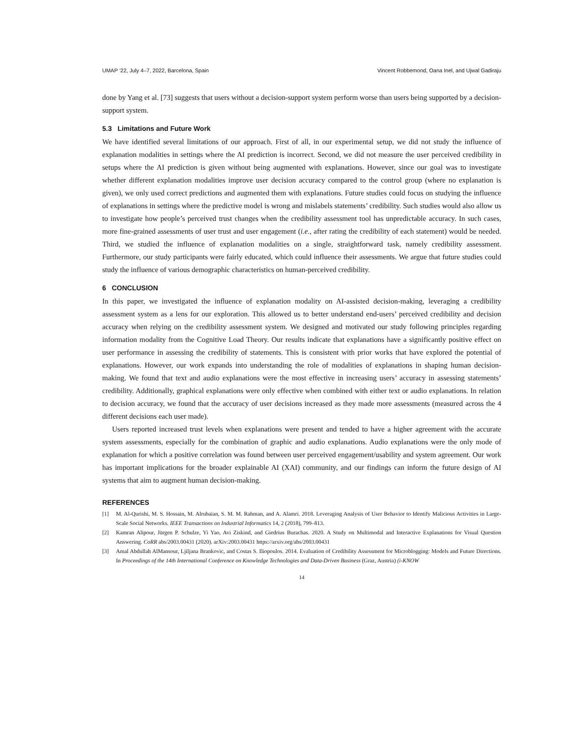UMAP ’22, July 4–7, 2022, Barcelona, Spain Vincent Robbemond, Oana Inel, and Ujwal Gadiraju
done by Yang et al. [73] suggests that users without a decision-support system perform worse than users being supported by a decision-support system.
5.3 Limitations and Future Work
We have identified several limitations of our approach. First of all, in our experimental setup, we did not study the influence of explanation modalities in settings where the AI prediction is incorrect. Second, we did not measure the user perceived credibility in setups where the AI prediction is given without being augmented with explanations. However, since our goal was to investigate whether different explanation modalities improve user decision accuracy compared to the control group (where no explanation is given), we only used correct predictions and augmented them with explanations. Future studies could focus on studying the influence of explanations in settings where the predictive model is wrong and mislabels statements’ credibility. Such studies would also allow us to investigate how people’s perceived trust changes when the credibility assessment tool has unpredictable accuracy. In such cases, more fine-grained assessments of user trust and user engagement (i.e., after rating the credibility of each statement) would be needed. Third, we studied the influence of explanation modalities on a single, straightforward task, namely credibility assessment. Furthermore, our study participants were fairly educated, which could influence their assessments. We argue that future studies could study the influence of various demographic characteristics on human-perceived credibility.
6 CONCLUSION
In this paper, we investigated the influence of explanation modality on AI-assisted decision-making, leveraging a credibility assessment system as a lens for our exploration. This allowed us to better understand end-users’ perceived credibility and decision accuracy when relying on the credibility assessment system. We designed and motivated our study following principles regarding information modality from the Cognitive Load Theory. Our results indicate that explanations have a significantly positive effect on user performance in assessing the credibility of statements. This is consistent with prior works that have explored the potential of explanations. However, our work expands into understanding the role of modalities of explanations in shaping human decision-making. We found that text and audio explanations were the most effective in increasing users’ accuracy in assessing statements’ credibility. Additionally, graphical explanations were only effective when combined with either text or audio explanations. In relation to decision accuracy, we found that the accuracy of user decisions increased as they made more assessments (measured across the 4 different decisions each user made).
Users reported increased trust levels when explanations were present and tended to have a higher agreement with the accurate system assessments, especially for the combination of graphic and audio explanations. Audio explanations were the only mode of explanation for which a positive correlation was found between user perceived engagement/usability and system agreement. Our work has important implications for the broader explainable AI (XAI) community, and our findings can inform the future design of AI systems that aim to augment human decision-making.
REFERENCES
[1] M. Al-Qurishi, M. S. Hossain, M. Alrubaian, S. M. M. Rahman, and A. Alamri. 2018. Leveraging Analysis of User Behavior to Identify Malicious Activities in Large-Scale Social Networks. IEEE Transactions on Industrial Informatics 14, 2 (2018), 799–813.
[2] Kamran Alipour, Jürgen P. Schulze, Yi Yao, Avi Ziskind, and Giedrius Burachas. 2020. A Study on Multimodal and Interactive Explanations for Visual Question Answering. CoRR abs/2003.00431 (2020). arXiv:2003.00431 https://arxiv.org/abs/2003.00431
[3] Amal Abdullah AlMansour, Ljiljana Brankovic, and Costas S. Iliopoulos. 2014. Evaluation of Credibility Assessment for Microblogging: Models and Future Directions. In Proceedings of the 14th International Conference on Knowledge Technologies and Data-Driven Business (Graz, Austria) (i-KNOW
14